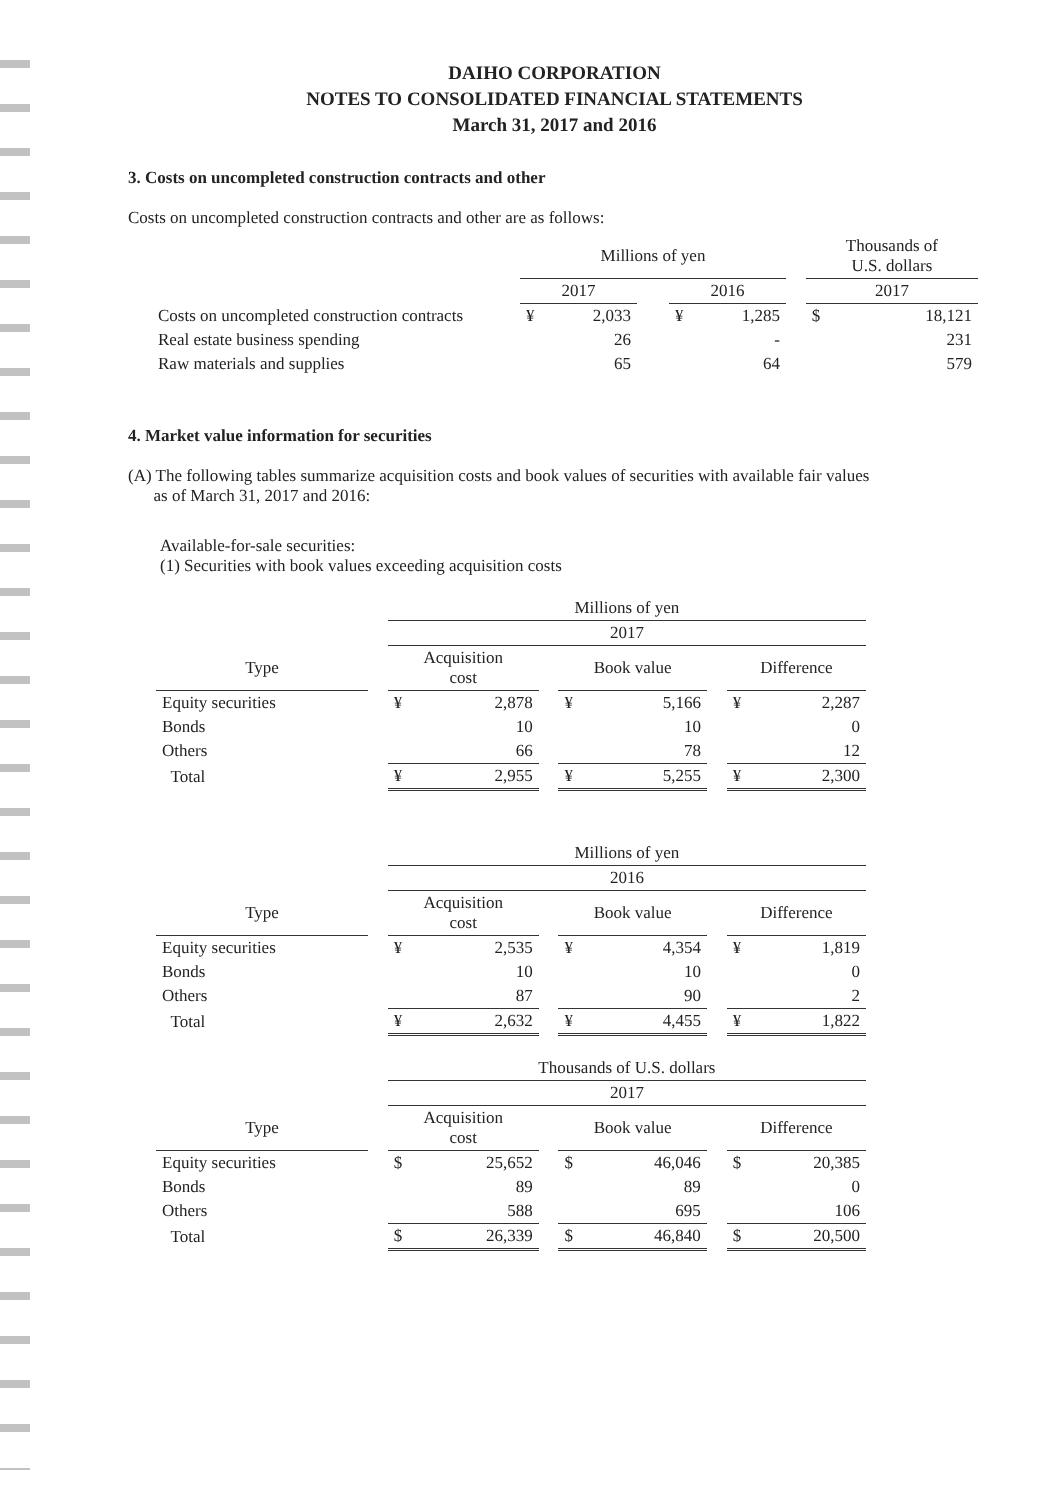DAIHO CORPORATION
NOTES TO CONSOLIDATED FINANCIAL STATEMENTS
March 31, 2017 and 2016
3. Costs on uncompleted construction contracts and other
Costs on uncompleted construction contracts and other are as follows:
| | Millions of yen | | | | | | Thousands of U.S. dollars | |
| --- | --- | --- | --- | --- | --- | --- | --- | --- |
| | 2017 | | | 2016 | | | 2017 | |
| Costs on uncompleted construction contracts | ¥ | 2,033 | | ¥ | 1,285 | | $ | 18,121 |
| Real estate business spending | | 26 | | | - | | | 231 |
| Raw materials and supplies | | 65 | | | 64 | | | 579 |
4. Market value information for securities
(A) The following tables summarize acquisition costs and book values of securities with available fair values
as of March 31, 2017 and 2016:
Available-for-sale securities:
(1) Securities with book values exceeding acquisition costs
| | | Millions of yen | | | | | | | |
| --- | --- | --- | --- | --- | --- | --- | --- | --- | --- |
| | | 2017 | | | | | | | |
| Type | | Acquisition cost | | | Book value | | | Difference | |
| Equity securities | | ¥ | 2,878 | | ¥ | 5,166 | | ¥ | 2,287 |
| Bonds | | | 10 | | | 10 | | | 0 |
| Others | | | 66 | | | 78 | | | 12 |
| Total | | ¥ | 2,955 | | ¥ | 5,255 | | ¥ | 2,300 |
| | | Millions of yen | | | | | | | |
| --- | --- | --- | --- | --- | --- | --- | --- | --- | --- |
| | | 2016 | | | | | | | |
| Type | | Acquisition cost | | | Book value | | | Difference | |
| Equity securities | | ¥ | 2,535 | | ¥ | 4,354 | | ¥ | 1,819 |
| Bonds | | | 10 | | | 10 | | | 0 |
| Others | | | 87 | | | 90 | | | 2 |
| Total | | ¥ | 2,632 | | ¥ | 4,455 | | ¥ | 1,822 |
| | | Thousands of U.S. dollars | | | | | | | |
| --- | --- | --- | --- | --- | --- | --- | --- | --- | --- |
| | | 2017 | | | | | | | |
| Type | | Acquisition cost | | | Book value | | | Difference | |
| Equity securities | | $ | 25,652 | | $ | 46,046 | | $ | 20,385 |
| Bonds | | | 89 | | | 89 | | | 0 |
| Others | | | 588 | | | 695 | | | 106 |
| Total | | $ | 26,339 | | $ | 46,840 | | $ | 20,500 |